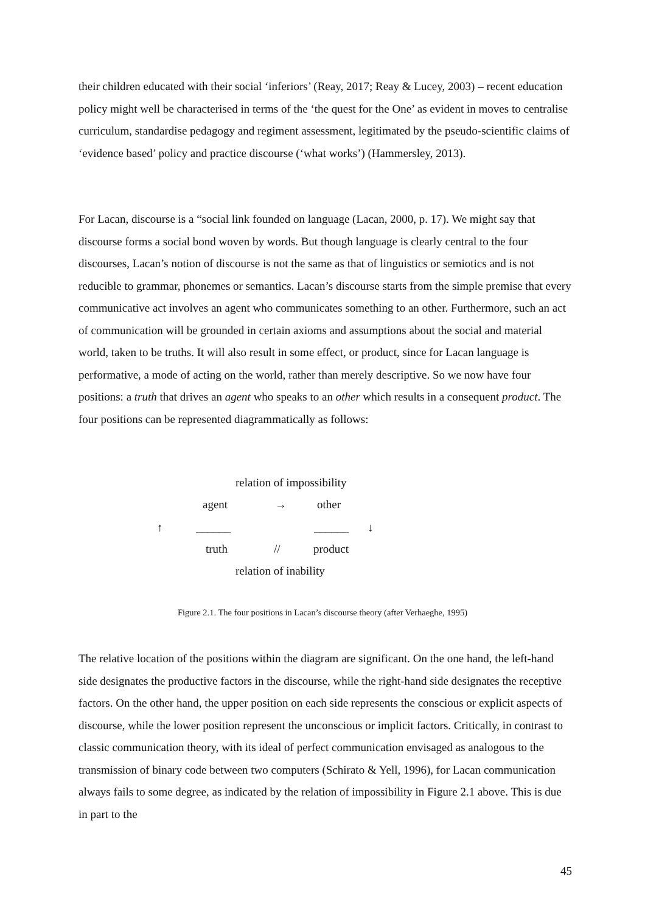their children educated with their social ‘inferiors’ (Reay, 2017; Reay & Lucey, 2003) – recent education policy might well be characterised in terms of the ‘the quest for the One’ as evident in moves to centralise curriculum, standardise pedagogy and regiment assessment, legitimated by the pseudo-scientific claims of ‘evidence based’ policy and practice discourse (‘what works’) (Hammersley, 2013).
For Lacan, discourse is a “social link founded on language (Lacan, 2000, p. 17). We might say that discourse forms a social bond woven by words. But though language is clearly central to the four discourses, Lacan’s notion of discourse is not the same as that of linguistics or semiotics and is not reducible to grammar, phonemes or semantics. Lacan’s discourse starts from the simple premise that every communicative act involves an agent who communicates something to an other. Furthermore, such an act of communication will be grounded in certain axioms and assumptions about the social and material world, taken to be truths. It will also result in some effect, or product, since for Lacan language is performative, a mode of acting on the world, rather than merely descriptive. So we now have four positions: a truth that drives an agent who speaks to an other which results in a consequent product. The four positions can be represented diagrammatically as follows:
relation of impossibility
agent → other
↑ ______ ______ ↓
truth // product
relation of inability
Figure 2.1. The four positions in Lacan’s discourse theory (after Verhaeghe, 1995)
The relative location of the positions within the diagram are significant. On the one hand, the left-hand side designates the productive factors in the discourse, while the right-hand side designates the receptive factors. On the other hand, the upper position on each side represents the conscious or explicit aspects of discourse, while the lower position represent the unconscious or implicit factors. Critically, in contrast to classic communication theory, with its ideal of perfect communication envisaged as analogous to the transmission of binary code between two computers (Schirato & Yell, 1996), for Lacan communication always fails to some degree, as indicated by the relation of impossibility in Figure 2.1 above. This is due in part to the
45